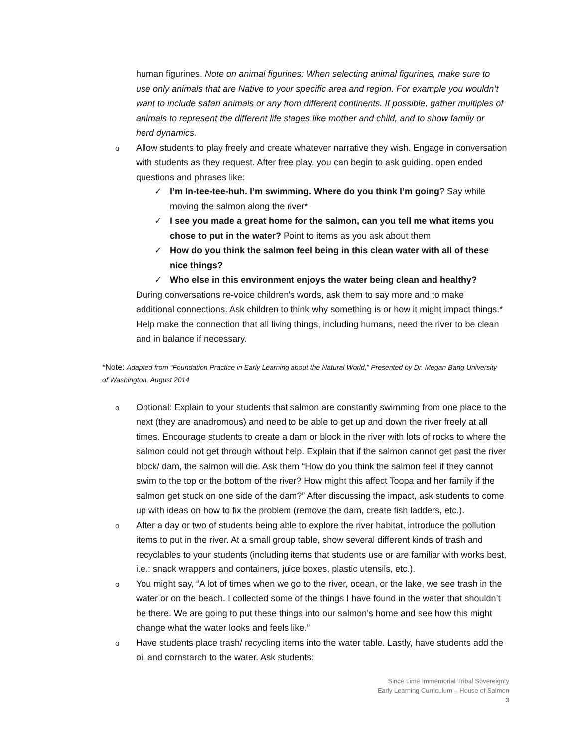human figurines. Note on animal figurines: When selecting animal figurines, make sure to use only animals that are Native to your specific area and region. For example you wouldn’t want to include safari animals or any from different continents. If possible, gather multiples of animals to represent the different life stages like mother and child, and to show family or herd dynamics.
o
Allow students to play freely and create whatever narrative they wish. Engage in conversation with students as they request. After free play, you can begin to ask guiding, open ended questions and phrases like:
✓ I’m In-tee-tee-huh. I’m swimming. Where do you think I’m going? Say while moving the salmon along the river*
✓ I see you made a great home for the salmon, can you tell me what items you chose to put in the water? Point to items as you ask about them
✓ How do you think the salmon feel being in this clean water with all of these nice things?
✓ Who else in this environment enjoys the water being clean and healthy?
During conversations re-voice children’s words, ask them to say more and to make additional connections. Ask children to think why something is or how it might impact things.* Help make the connection that all living things, including humans, need the river to be clean and in balance if necessary.
*Note: Adapted from “Foundation Practice in Early Learning about the Natural World,” Presented by Dr. Megan Bang University of Washington, August 2014
o
Optional: Explain to your students that salmon are constantly swimming from one place to the next (they are anadromous) and need to be able to get up and down the river freely at all times. Encourage students to create a dam or block in the river with lots of rocks to where the salmon could not get through without help. Explain that if the salmon cannot get past the river block/ dam, the salmon will die. Ask them “How do you think the salmon feel if they cannot swim to the top or the bottom of the river? How might this affect Toopa and her family if the salmon get stuck on one side of the dam?” After discussing the impact, ask students to come up with ideas on how to fix the problem (remove the dam, create fish ladders, etc.).
o
After a day or two of students being able to explore the river habitat, introduce the pollution items to put in the river. At a small group table, show several different kinds of trash and recyclables to your students (including items that students use or are familiar with works best, i.e.: snack wrappers and containers, juice boxes, plastic utensils, etc.).
o
You might say, “A lot of times when we go to the river, ocean, or the lake, we see trash in the water or on the beach. I collected some of the things I have found in the water that shouldn’t be there. We are going to put these things into our salmon’s home and see how this might change what the water looks and feels like.”
o
Have students place trash/ recycling items into the water table. Lastly, have students add the oil and cornstarch to the water. Ask students:
Since Time Immemorial Tribal Sovereignty
Early Learning Curriculum – House of Salmon
3